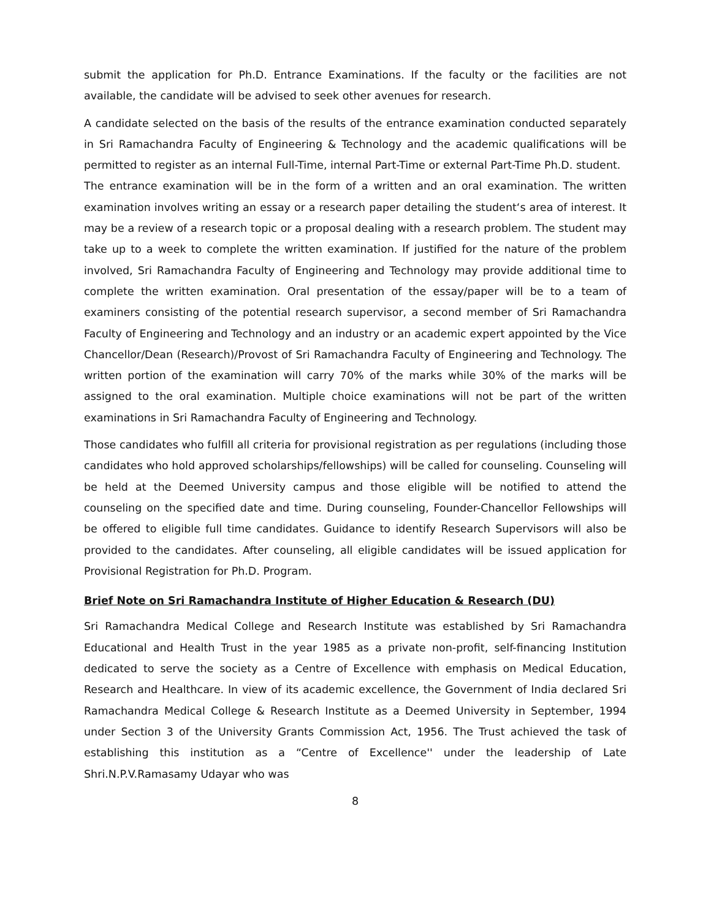submit the application for Ph.D. Entrance Examinations. If the faculty or the facilities are not available, the candidate will be advised to seek other avenues for research.
A candidate selected on the basis of the results of the entrance examination conducted separately in Sri Ramachandra Faculty of Engineering & Technology and the academic qualifications will be permitted to register as an internal Full-Time, internal Part-Time or external Part-Time Ph.D. student.
The entrance examination will be in the form of a written and an oral examination. The written examination involves writing an essay or a research paper detailing the student‘s area of interest. It may be a review of a research topic or a proposal dealing with a research problem. The student may take up to a week to complete the written examination. If justified for the nature of the problem involved, Sri Ramachandra Faculty of Engineering and Technology may provide additional time to complete the written examination. Oral presentation of the essay/paper will be to a team of examiners consisting of the potential research supervisor, a second member of Sri Ramachandra Faculty of Engineering and Technology and an industry or an academic expert appointed by the Vice Chancellor/Dean (Research)/Provost of Sri Ramachandra Faculty of Engineering and Technology. The written portion of the examination will carry 70% of the marks while 30% of the marks will be assigned to the oral examination. Multiple choice examinations will not be part of the written examinations in Sri Ramachandra Faculty of Engineering and Technology.
Those candidates who fulfill all criteria for provisional registration as per regulations (including those candidates who hold approved scholarships/fellowships) will be called for counseling. Counseling will be held at the Deemed University campus and those eligible will be notified to attend the counseling on the specified date and time. During counseling, Founder-Chancellor Fellowships will be offered to eligible full time candidates. Guidance to identify Research Supervisors will also be provided to the candidates. After counseling, all eligible candidates will be issued application for Provisional Registration for Ph.D. Program.
Brief Note on Sri Ramachandra Institute of Higher Education & Research (DU)
Sri Ramachandra Medical College and Research Institute was established by Sri Ramachandra Educational and Health Trust in the year 1985 as a private non-profit, self-financing Institution dedicated to serve the society as a Centre of Excellence with emphasis on Medical Education, Research and Healthcare. In view of its academic excellence, the Government of India declared Sri Ramachandra Medical College & Research Institute as a Deemed University in September, 1994 under Section 3 of the University Grants Commission Act, 1956. The Trust achieved the task of establishing this institution as a “Centre of Excellence'' under the leadership of Late Shri.N.P.V.Ramasamy Udayar who was
8